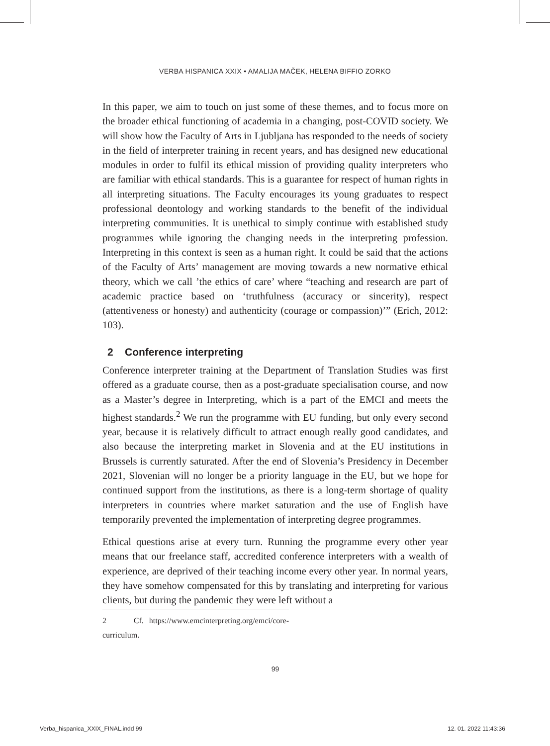VERBA HISPANICA XXIX • AMALIJA MAČEK, HELENA BIFFIO ZORKO
In this paper, we aim to touch on just some of these themes, and to focus more on the broader ethical functioning of academia in a changing, post-COVID society. We will show how the Faculty of Arts in Ljubljana has responded to the needs of society in the field of interpreter training in recent years, and has designed new educational modules in order to fulfil its ethical mission of providing quality interpreters who are familiar with ethical standards. This is a guarantee for respect of human rights in all interpreting situations. The Faculty encourages its young graduates to respect professional deontology and working standards to the benefit of the individual interpreting communities. It is unethical to simply continue with established study programmes while ignoring the changing needs in the interpreting profession. Interpreting in this context is seen as a human right. It could be said that the actions of the Faculty of Arts’ management are moving towards a new normative ethical theory, which we call ’the ethics of care’ where “teaching and research are part of academic practice based on ‘truthfulness (accuracy or sincerity), respect (attentiveness or honesty) and authenticity (courage or compassion)’” (Erich, 2012: 103).
2 Conference interpreting
Conference interpreter training at the Department of Translation Studies was first offered as a graduate course, then as a post-graduate specialisation course, and now as a Master’s degree in Interpreting, which is a part of the EMCI and meets the highest standards.<sup>2</sup> We run the programme with EU funding, but only every second year, because it is relatively difficult to attract enough really good candidates, and also because the interpreting market in Slovenia and at the EU institutions in Brussels is currently saturated. After the end of Slovenia’s Presidency in December 2021, Slovenian will no longer be a priority language in the EU, but we hope for continued support from the institutions, as there is a long-term shortage of quality interpreters in countries where market saturation and the use of English have temporarily prevented the implementation of interpreting degree programmes.
Ethical questions arise at every turn. Running the programme every other year means that our freelance staff, accredited conference interpreters with a wealth of experience, are deprived of their teaching income every other year. In normal years, they have somehow compensated for this by translating and interpreting for various clients, but during the pandemic they were left without a
2 Cf. https://www.emcinterpreting.org/emci/core-curriculum.
99
Verba_hispanica_XXIX_FINAL.indd 99
12. 01. 2022 11:43:36